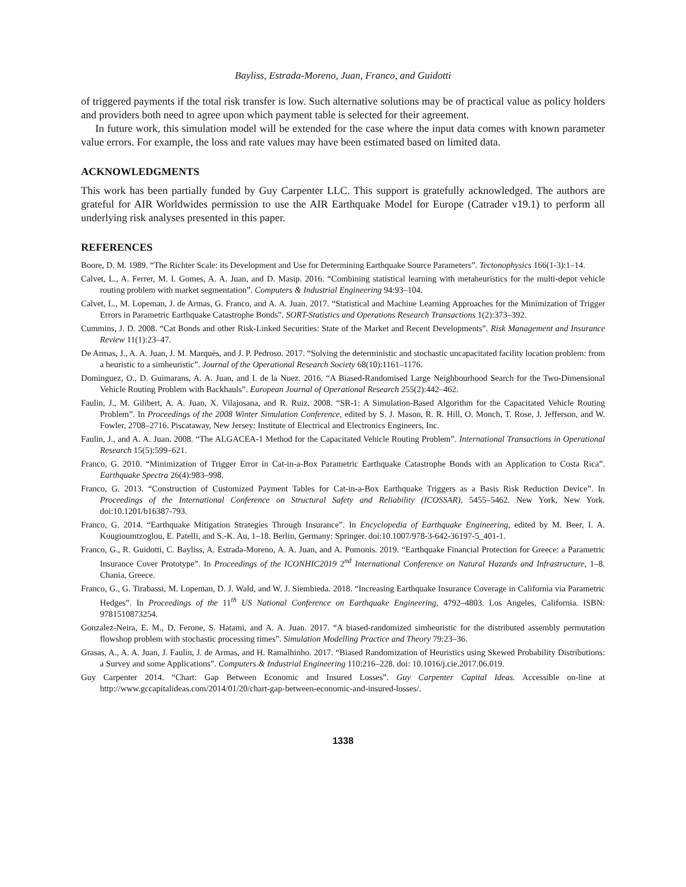Bayliss, Estrada-Moreno, Juan, Franco, and Guidotti
of triggered payments if the total risk transfer is low. Such alternative solutions may be of practical value as policy holders and providers both need to agree upon which payment table is selected for their agreement.
In future work, this simulation model will be extended for the case where the input data comes with known parameter value errors. For example, the loss and rate values may have been estimated based on limited data.
ACKNOWLEDGMENTS
This work has been partially funded by Guy Carpenter LLC. This support is gratefully acknowledged. The authors are grateful for AIR Worldwides permission to use the AIR Earthquake Model for Europe (Catrader v19.1) to perform all underlying risk analyses presented in this paper.
REFERENCES
Boore, D. M. 1989. “The Richter Scale: its Development and Use for Determining Earthquake Source Parameters”. Tectonophysics 166(1-3):1–14.
Calvet, L., A. Ferrer, M. I. Gomes, A. A. Juan, and D. Masip. 2016. “Combining statistical learning with metaheuristics for the multi-depot vehicle routing problem with market segmentation”. Computers & Industrial Engineering 94:93–104.
Calvet, L., M. Lopeman, J. de Armas, G. Franco, and A. A. Juan. 2017. “Statistical and Machine Learning Approaches for the Minimization of Trigger Errors in Parametric Earthquake Catastrophe Bonds”. SORT-Statistics and Operations Research Transactions 1(2):373–392.
Cummins, J. D. 2008. “Cat Bonds and other Risk-Linked Securities: State of the Market and Recent Developments”. Risk Management and Insurance Review 11(1):23–47.
De Armas, J., A. A. Juan, J. M. Marquès, and J. P. Pedroso. 2017. “Solving the deterministic and stochastic uncapacitated facility location problem: from a heuristic to a simheuristic”. Journal of the Operational Research Society 68(10):1161–1176.
Dominguez, O., D. Guimarans, A. A. Juan, and I. de la Nuez. 2016. “A Biased-Randomised Large Neighbourhood Search for the Two-Dimensional Vehicle Routing Problem with Backhauls”. European Journal of Operational Research 255(2):442–462.
Faulin, J., M. Gilibert, A. A. Juan, X. Vilajosana, and R. Ruiz. 2008. “SR-1: A Simulation-Based Algorithm for the Capacitated Vehicle Routing Problem”. In Proceedings of the 2008 Winter Simulation Conference, edited by S. J. Mason, R. R. Hill, O. Monch, T. Rose, J. Jefferson, and W. Fowler, 2708–2716. Piscataway, New Jersey: Institute of Electrical and Electronics Engineers, Inc.
Faulin, J., and A. A. Juan. 2008. “The ALGACEA-1 Method for the Capacitated Vehicle Routing Problem”. International Transactions in Operational Research 15(5):599–621.
Franco, G. 2010. “Minimization of Trigger Error in Cat-in-a-Box Parametric Earthquake Catastrophe Bonds with an Application to Costa Rica”. Earthquake Spectra 26(4):983–998.
Franco, G. 2013. “Construction of Customized Payment Tables for Cat-in-a-Box Earthquake Triggers as a Basis Risk Reduction Device”. In Proceedings of the International Conference on Structural Safety and Reliability (ICOSSAR), 5455–5462. New York, New York. doi:10.1201/b16387-793.
Franco, G. 2014. “Earthquake Mitigation Strategies Through Insurance”. In Encyclopedia of Earthquake Engineering, edited by M. Beer, I. A. Kougioumtzoglou, E. Patelli, and S.-K. Au, 1–18. Berlin, Germany: Springer. doi:10.1007/978-3-642-36197-5_401-1.
Franco, G., R. Guidotti, C. Bayliss, A. Estrada-Moreno, A. A. Juan, and A. Pomonis. 2019. “Earthquake Financial Protection for Greece: a Parametric Insurance Cover Prototype”. In Proceedings of the ICONHIC2019 2<sup>nd</sup> International Conference on Natural Hazards and Infrastructure, 1–8. Chania, Greece.
Franco, G., G. Tirabassi, M. Lopeman, D. J. Wald, and W. J. Siembieda. 2018. “Increasing Earthquake Insurance Coverage in California via Parametric Hedges”. In Proceedings of the 11<sup>th</sup> US National Conference on Earthquake Engineering, 4792–4803. Los Angeles, California. ISBN: 9781510873254.
Gonzalez-Neira, E. M., D. Ferone, S. Hatami, and A. A. Juan. 2017. “A biased-randomized simheuristic for the distributed assembly permutation flowshop problem with stochastic processing times”. Simulation Modelling Practice and Theory 79:23–36.
Grasas, A., A. A. Juan, J. Faulin, J. de Armas, and H. Ramalhinho. 2017. “Biased Randomization of Heuristics using Skewed Probability Distributions: a Survey and some Applications”. Computers & Industrial Engineering 110:216–228. doi: 10.1016/j.cie.2017.06.019.
Guy Carpenter 2014. “Chart: Gap Between Economic and Insured Losses”. Guy Carpenter Capital Ideas. Accessible on-line at http://www.gccapitalideas.com/2014/01/20/chart-gap-between-economic-and-insured-losses/.
1338